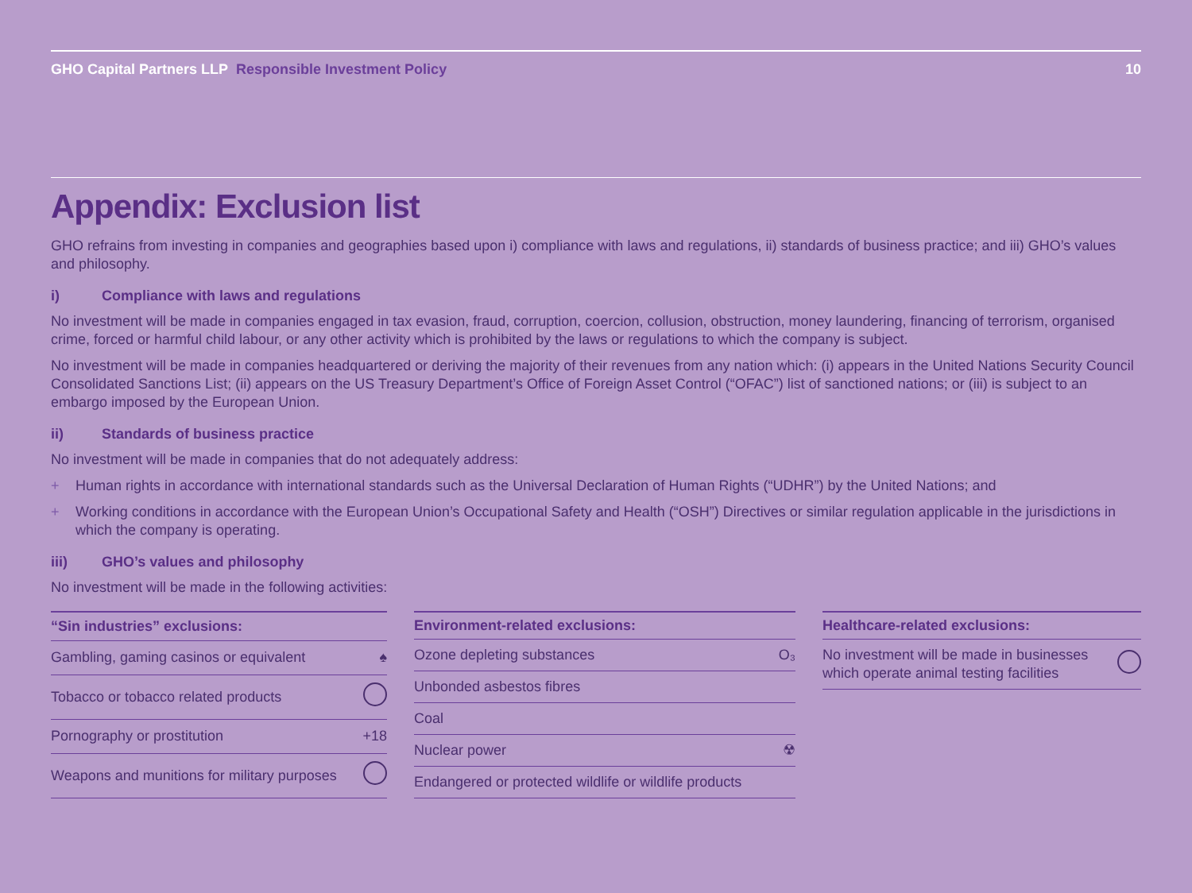GHO Capital Partners LLP Responsible Investment Policy
10
Appendix: Exclusion list
GHO refrains from investing in companies and geographies based upon i) compliance with laws and regulations, ii) standards of business practice; and iii) GHO’s values and philosophy.
i) Compliance with laws and regulations
No investment will be made in companies engaged in tax evasion, fraud, corruption, coercion, collusion, obstruction, money laundering, financing of terrorism, organised crime, forced or harmful child labour, or any other activity which is prohibited by the laws or regulations to which the company is subject.
No investment will be made in companies headquartered or deriving the majority of their revenues from any nation which: (i) appears in the United Nations Security Council Consolidated Sanctions List; (ii) appears on the US Treasury Department’s Office of Foreign Asset Control (“OFAC”) list of sanctioned nations; or (iii) is subject to an embargo imposed by the European Union.
ii) Standards of business practice
No investment will be made in companies that do not adequately address:
+ Human rights in accordance with international standards such as the Universal Declaration of Human Rights (“UDHR”) by the United Nations; and
+ Working conditions in accordance with the European Union’s Occupational Safety and Health (“OSH”) Directives or similar regulation applicable in the jurisdictions in which the company is operating.
iii) GHO’s values and philosophy
No investment will be made in the following activities:
| “Sin industries” exclusions: | |
| --- | --- |
| Gambling, gaming casinos or equivalent | ♠ |
| Tobacco or tobacco related products | |
| Pornography or prostitution | +18 |
| Weapons and munitions for military purposes | |
| Environment-related exclusions: | |
| --- | --- |
| Ozone depleting substances | O₃ |
| Unbonded asbestos fibres | |
| Coal | |
| Nuclear power | ☢ |
| Endangered or protected wildlife or wildlife products | |
| Healthcare-related exclusions: | |
| --- | --- |
| No investment will be made in businesses which operate animal testing facilities | |